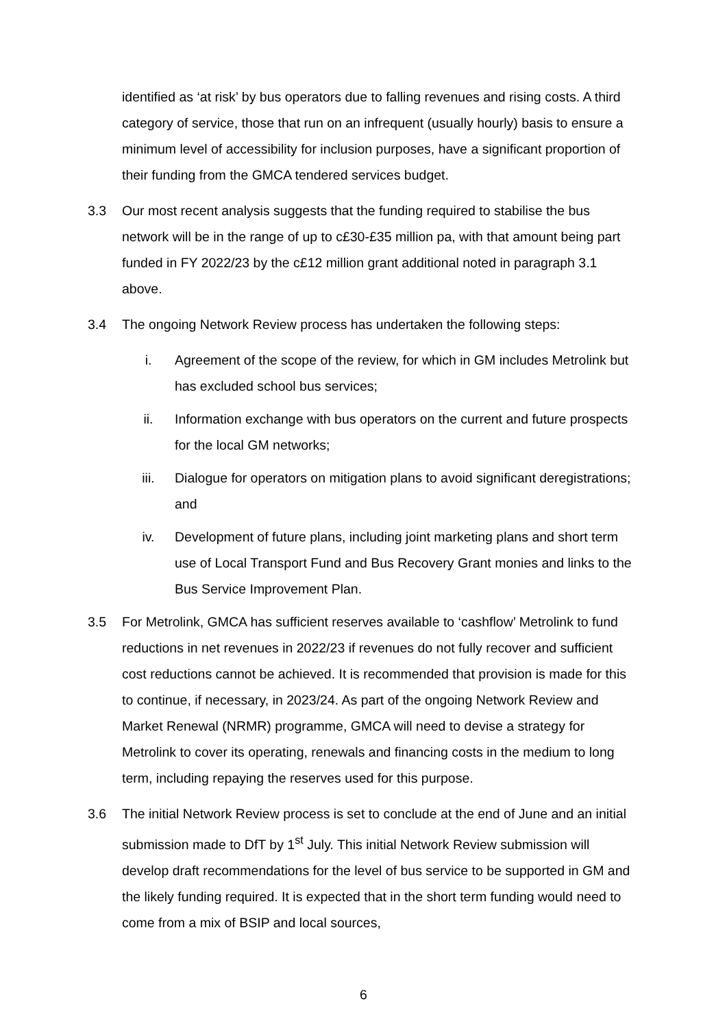identified as ‘at risk’ by bus operators due to falling revenues and rising costs. A third category of service, those that run on an infrequent (usually hourly) basis to ensure a minimum level of accessibility for inclusion purposes, have a significant proportion of their funding from the GMCA tendered services budget.
3.3 Our most recent analysis suggests that the funding required to stabilise the bus network will be in the range of up to c£30-£35 million pa, with that amount being part funded in FY 2022/23 by the c£12 million grant additional noted in paragraph 3.1 above.
3.4 The ongoing Network Review process has undertaken the following steps:
i. Agreement of the scope of the review, for which in GM includes Metrolink but has excluded school bus services;
ii. Information exchange with bus operators on the current and future prospects for the local GM networks;
iii. Dialogue for operators on mitigation plans to avoid significant deregistrations; and
iv. Development of future plans, including joint marketing plans and short term use of Local Transport Fund and Bus Recovery Grant monies and links to the Bus Service Improvement Plan.
3.5 For Metrolink, GMCA has sufficient reserves available to ‘cashflow’ Metrolink to fund reductions in net revenues in 2022/23 if revenues do not fully recover and sufficient cost reductions cannot be achieved. It is recommended that provision is made for this to continue, if necessary, in 2023/24. As part of the ongoing Network Review and Market Renewal (NRMR) programme, GMCA will need to devise a strategy for Metrolink to cover its operating, renewals and financing costs in the medium to long term, including repaying the reserves used for this purpose.
3.6 The initial Network Review process is set to conclude at the end of June and an initial submission made to DfT by 1<sup>st</sup> July. This initial Network Review submission will develop draft recommendations for the level of bus service to be supported in GM and the likely funding required. It is expected that in the short term funding would need to come from a mix of BSIP and local sources,
6